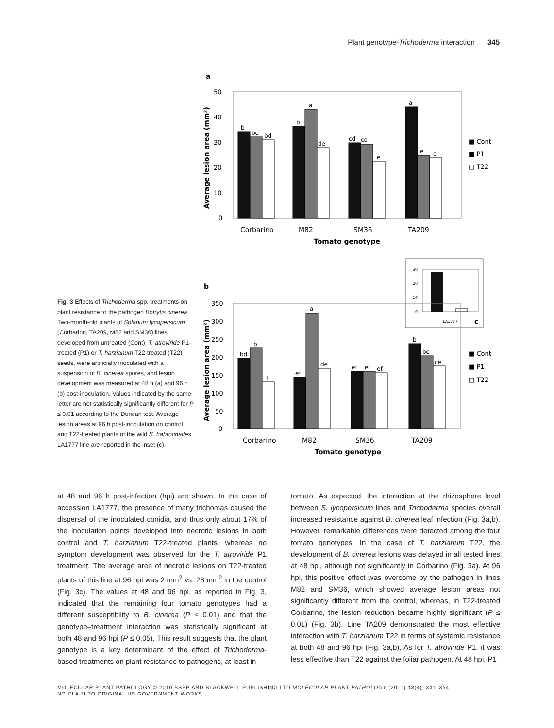Plant genotype-Trichoderma interaction 345
Fig. 3 Effects of Trichoderma spp. treatments on plant resistance to the pathogen Botrytis cinerea. Two-month-old plants of Solanum lycopersicum (Corbarino, TA209, M82 and SM36) lines, developed from untreated (Cont), T. atroviride P1-treated (P1) or T. harzianum T22-treated (T22) seeds, were artificially inoculated with a suspension of B. cinerea spores, and lesion development was measured at 48 h (a) and 96 h (b) post-inoculation. Values indicated by the same letter are not statistically significantly different for P ≤ 0.01 according to the Duncan test. Average lesion areas at 96 h post-inoculation on control and T22-treated plants of the wild S. habrochaites LA1777 line are reported in the inset (c).
a
50
40
30
20
10
0
b
bc
bd
b
a
de
cd
cd
e
a
e
e
Corbarino
M82
SM36
TA209
Tomato genotype
Average lesion area (mm²)
■ Cont
■ P1
□ T22
30
20
10
0
LA1777
c
b
350
300
250
200
150
100
50
0
bd
b
f
ef
a
de
ef
ef
ef
b
bc
ce
Corbarino
M82
SM36
TA209
Tomato genotype
Average lesion area (mm²)
■ Cont
■ P1
□ T22
at 48 and 96 h post-infection (hpi) are shown. In the case of accession LA1777, the presence of many trichomas caused the dispersal of the inoculated conidia, and thus only about 17% of the inoculation points developed into necrotic lesions in both control and T. harzianum T22-treated plants, whereas no symptom development was observed for the T. atroviride P1 treatment. The average area of necrotic lesions on T22-treated plants of this line at 96 hpi was 2 mm<sup>2</sup> vs. 28 mm<sup>2</sup> in the control (Fig. 3c). The values at 48 and 96 hpi, as reported in Fig. 3, indicated that the remaining four tomato genotypes had a different susceptibility to B. cinerea (P ≤ 0.01) and that the genotype–treatment interaction was statistically significant at both 48 and 96 hpi (P ≤ 0.05). This result suggests that the plant genotype is a key determinant of the effect of Trichoderma-based treatments on plant resistance to pathogens, at least in
tomato. As expected, the interaction at the rhizosphere level between S. lycopersicum lines and Trichoderma species overall increased resistance against B. cinerea leaf infection (Fig. 3a,b). However, remarkable differences were detected among the four tomato genotypes. In the case of T. harzianum T22, the development of B. cinerea lesions was delayed in all tested lines at 48 hpi, although not significantly in Corbarino (Fig. 3a). At 96 hpi, this positive effect was overcome by the pathogen in lines M82 and SM36, which showed average lesion areas not significantly different from the control, whereas, in T22-treated Corbarino, the lesion reduction became highly significant (P ≤ 0.01) (Fig. 3b). Line TA209 demonstrated the most effective interaction with T. harzianum T22 in terms of systemic resistance at both 48 and 96 hpi (Fig. 3a,b). As for T. atroviride P1, it was less effective than T22 against the foliar pathogen. At 48 hpi, P1
MOLECULAR PLANT PATHOLOGY © 2010 BSPP AND BLACKWELL PUBLISHING LTD MOLECULAR PLANT PATHOLOGY (2011) 12(4), 341–354
NO CLAIM TO ORIGINAL US GOVERNMENT WORKS